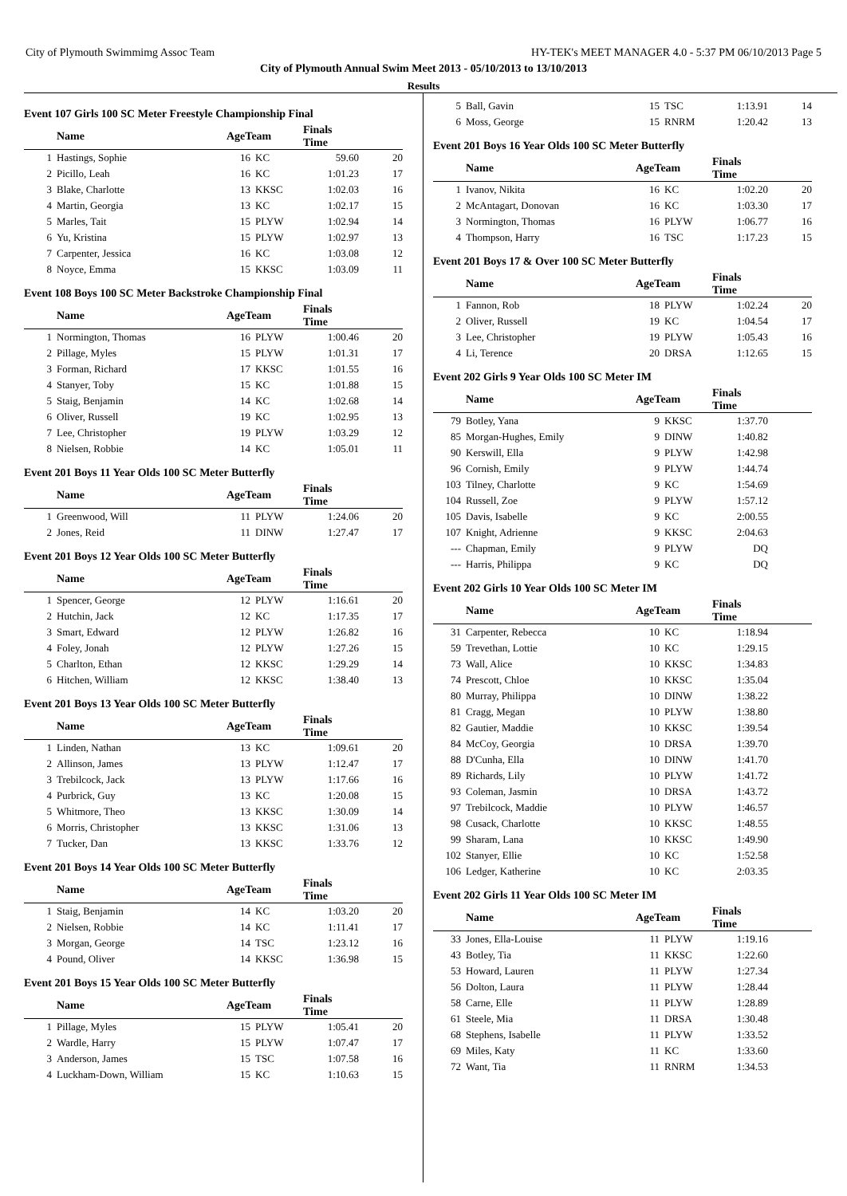City of Plymouth Swimmimg Assoc Team HY-TEK's MEET MANAGER 4.0 - 5:37 PM 06/10/2013 Page 5
City of Plymouth Annual Swim Meet 2013 - 05/10/2013 to 13/10/2013
Results
Event 107 Girls 100 SC Meter Freestyle Championship Final
| | Name | AgeTeam | | Finals Time | |
| --- | --- | --- | --- | --- | --- |
| 1 | Hastings, Sophie | 16 | KC | 59.60 | 20 |
| 2 | Picillo, Leah | 16 | KC | 1:01.23 | 17 |
| 3 | Blake, Charlotte | 13 | KKSC | 1:02.03 | 16 |
| 4 | Martin, Georgia | 13 | KC | 1:02.17 | 15 |
| 5 | Marles, Tait | 15 | PLYW | 1:02.94 | 14 |
| 6 | Yu, Kristina | 15 | PLYW | 1:02.97 | 13 |
| 7 | Carpenter, Jessica | 16 | KC | 1:03.08 | 12 |
| 8 | Noyce, Emma | 15 | KKSC | 1:03.09 | 11 |
Event 108 Boys 100 SC Meter Backstroke Championship Final
| | Name | AgeTeam | | Finals Time | |
| --- | --- | --- | --- | --- | --- |
| 1 | Normington, Thomas | 16 | PLYW | 1:00.46 | 20 |
| 2 | Pillage, Myles | 15 | PLYW | 1:01.31 | 17 |
| 3 | Forman, Richard | 17 | KKSC | 1:01.55 | 16 |
| 4 | Stanyer, Toby | 15 | KC | 1:01.88 | 15 |
| 5 | Staig, Benjamin | 14 | KC | 1:02.68 | 14 |
| 6 | Oliver, Russell | 19 | KC | 1:02.95 | 13 |
| 7 | Lee, Christopher | 19 | PLYW | 1:03.29 | 12 |
| 8 | Nielsen, Robbie | 14 | KC | 1:05.01 | 11 |
Event 201 Boys 11 Year Olds 100 SC Meter Butterfly
| | Name | AgeTeam | | Finals Time | |
| --- | --- | --- | --- | --- | --- |
| 1 | Greenwood, Will | 11 | PLYW | 1:24.06 | 20 |
| 2 | Jones, Reid | 11 | DINW | 1:27.47 | 17 |
Event 201 Boys 12 Year Olds 100 SC Meter Butterfly
| | Name | AgeTeam | | Finals Time | |
| --- | --- | --- | --- | --- | --- |
| 1 | Spencer, George | 12 | PLYW | 1:16.61 | 20 |
| 2 | Hutchin, Jack | 12 | KC | 1:17.35 | 17 |
| 3 | Smart, Edward | 12 | PLYW | 1:26.82 | 16 |
| 4 | Foley, Jonah | 12 | PLYW | 1:27.26 | 15 |
| 5 | Charlton, Ethan | 12 | KKSC | 1:29.29 | 14 |
| 6 | Hitchen, William | 12 | KKSC | 1:38.40 | 13 |
Event 201 Boys 13 Year Olds 100 SC Meter Butterfly
| | Name | AgeTeam | | Finals Time | |
| --- | --- | --- | --- | --- | --- |
| 1 | Linden, Nathan | 13 | KC | 1:09.61 | 20 |
| 2 | Allinson, James | 13 | PLYW | 1:12.47 | 17 |
| 3 | Trebilcock, Jack | 13 | PLYW | 1:17.66 | 16 |
| 4 | Purbrick, Guy | 13 | KC | 1:20.08 | 15 |
| 5 | Whitmore, Theo | 13 | KKSC | 1:30.09 | 14 |
| 6 | Morris, Christopher | 13 | KKSC | 1:31.06 | 13 |
| 7 | Tucker, Dan | 13 | KKSC | 1:33.76 | 12 |
Event 201 Boys 14 Year Olds 100 SC Meter Butterfly
| | Name | AgeTeam | | Finals Time | |
| --- | --- | --- | --- | --- | --- |
| 1 | Staig, Benjamin | 14 | KC | 1:03.20 | 20 |
| 2 | Nielsen, Robbie | 14 | KC | 1:11.41 | 17 |
| 3 | Morgan, George | 14 | TSC | 1:23.12 | 16 |
| 4 | Pound, Oliver | 14 | KKSC | 1:36.98 | 15 |
Event 201 Boys 15 Year Olds 100 SC Meter Butterfly
| | Name | AgeTeam | | Finals Time | |
| --- | --- | --- | --- | --- | --- |
| 1 | Pillage, Myles | 15 | PLYW | 1:05.41 | 20 |
| 2 | Wardle, Harry | 15 | PLYW | 1:07.47 | 17 |
| 3 | Anderson, James | 15 | TSC | 1:07.58 | 16 |
| 4 | Luckham-Down, William | 15 | KC | 1:10.63 | 15 |
| 5 | Ball, Gavin | 15 | TSC | 1:13.91 | 14 |
| 6 | Moss, George | 15 | RNRM | 1:20.42 | 13 |
Event 201 Boys 16 Year Olds 100 SC Meter Butterfly
| | Name | AgeTeam | | Finals Time | |
| --- | --- | --- | --- | --- | --- |
| 1 | Ivanov, Nikita | 16 | KC | 1:02.20 | 20 |
| 2 | McAntagart, Donovan | 16 | KC | 1:03.30 | 17 |
| 3 | Normington, Thomas | 16 | PLYW | 1:06.77 | 16 |
| 4 | Thompson, Harry | 16 | TSC | 1:17.23 | 15 |
Event 201 Boys 17 & Over 100 SC Meter Butterfly
| | Name | AgeTeam | | Finals Time | |
| --- | --- | --- | --- | --- | --- |
| 1 | Fannon, Rob | 18 | PLYW | 1:02.24 | 20 |
| 2 | Oliver, Russell | 19 | KC | 1:04.54 | 17 |
| 3 | Lee, Christopher | 19 | PLYW | 1:05.43 | 16 |
| 4 | Li, Terence | 20 | DRSA | 1:12.65 | 15 |
Event 202 Girls 9 Year Olds 100 SC Meter IM
| | Name | AgeTeam | | Finals Time | |
| --- | --- | --- | --- | --- | --- |
| 79 | Botley, Yana | 9 | KKSC | 1:37.70 | |
| 85 | Morgan-Hughes, Emily | 9 | DINW | 1:40.82 | |
| 90 | Kerswill, Ella | 9 | PLYW | 1:42.98 | |
| 96 | Cornish, Emily | 9 | PLYW | 1:44.74 | |
| 103 | Tilney, Charlotte | 9 | KC | 1:54.69 | |
| 104 | Russell, Zoe | 9 | PLYW | 1:57.12 | |
| 105 | Davis, Isabelle | 9 | KC | 2:00.55 | |
| 107 | Knight, Adrienne | 9 | KKSC | 2:04.63 | |
| --- | Chapman, Emily | 9 | PLYW | DQ | |
| --- | Harris, Philippa | 9 | KC | DQ | |
Event 202 Girls 10 Year Olds 100 SC Meter IM
| | Name | AgeTeam | | Finals Time | |
| --- | --- | --- | --- | --- | --- |
| 31 | Carpenter, Rebecca | 10 | KC | 1:18.94 | |
| 59 | Trevethan, Lottie | 10 | KC | 1:29.15 | |
| 73 | Wall, Alice | 10 | KKSC | 1:34.83 | |
| 74 | Prescott, Chloe | 10 | KKSC | 1:35.04 | |
| 80 | Murray, Philippa | 10 | DINW | 1:38.22 | |
| 81 | Cragg, Megan | 10 | PLYW | 1:38.80 | |
| 82 | Gautier, Maddie | 10 | KKSC | 1:39.54 | |
| 84 | McCoy, Georgia | 10 | DRSA | 1:39.70 | |
| 88 | D'Cunha, Ella | 10 | DINW | 1:41.70 | |
| 89 | Richards, Lily | 10 | PLYW | 1:41.72 | |
| 93 | Coleman, Jasmin | 10 | DRSA | 1:43.72 | |
| 97 | Trebilcock, Maddie | 10 | PLYW | 1:46.57 | |
| 98 | Cusack, Charlotte | 10 | KKSC | 1:48.55 | |
| 99 | Sharam, Lana | 10 | KKSC | 1:49.90 | |
| 102 | Stanyer, Ellie | 10 | KC | 1:52.58 | |
| 106 | Ledger, Katherine | 10 | KC | 2:03.35 | |
Event 202 Girls 11 Year Olds 100 SC Meter IM
| | Name | AgeTeam | | Finals Time | |
| --- | --- | --- | --- | --- | --- |
| 33 | Jones, Ella-Louise | 11 | PLYW | 1:19.16 | |
| 43 | Botley, Tia | 11 | KKSC | 1:22.60 | |
| 53 | Howard, Lauren | 11 | PLYW | 1:27.34 | |
| 56 | Dolton, Laura | 11 | PLYW | 1:28.44 | |
| 58 | Carne, Elle | 11 | PLYW | 1:28.89 | |
| 61 | Steele, Mia | 11 | DRSA | 1:30.48 | |
| 68 | Stephens, Isabelle | 11 | PLYW | 1:33.52 | |
| 69 | Miles, Katy | 11 | KC | 1:33.60 | |
| 72 | Want, Tia | 11 | RNRM | 1:34.53 | |